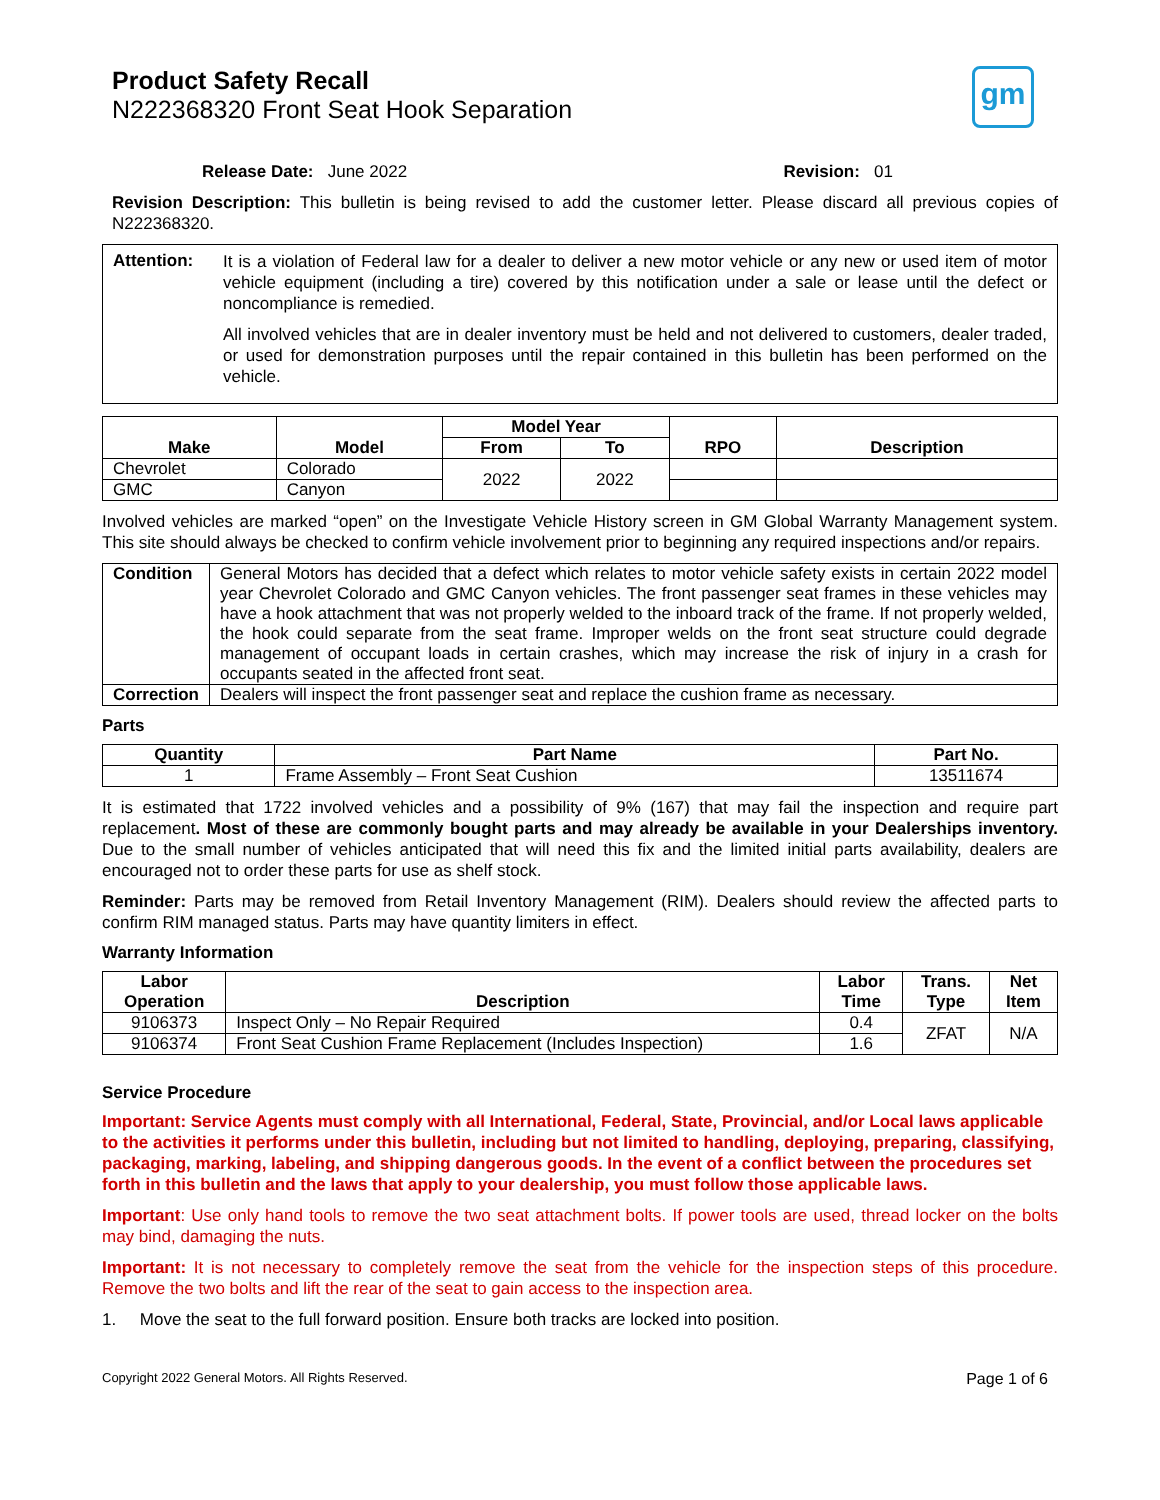Product Safety Recall
N222368320 Front Seat Hook Separation
gm
Release Date: June 2022 Revision: 01
Revision Description: This bulletin is being revised to add the customer letter. Please discard all previous copies of N222368320.
Attention:
It is a violation of Federal law for a dealer to deliver a new motor vehicle or any new or used item of motor vehicle equipment (including a tire) covered by this notification under a sale or lease until the defect or noncompliance is remedied.
All involved vehicles that are in dealer inventory must be held and not delivered to customers, dealer traded, or used for demonstration purposes until the repair contained in this bulletin has been performed on the vehicle.
| Make | Model | Model Year | | RPO | Description |
| --- | --- | --- | --- | --- | --- |
| | | From | To | | |
| Chevrolet | Colorado | 2022 | 2022 | | |
| GMC | Canyon | | | | |
Involved vehicles are marked “open” on the Investigate Vehicle History screen in GM Global Warranty Management system. This site should always be checked to confirm vehicle involvement prior to beginning any required inspections and/or repairs.
| Condition | General Motors has decided that a defect which relates to motor vehicle safety exists in certain 2022 model year Chevrolet Colorado and GMC Canyon vehicles. The front passenger seat frames in these vehicles may have a hook attachment that was not properly welded to the inboard track of the frame. If not properly welded, the hook could separate from the seat frame. Improper welds on the front seat structure could degrade management of occupant loads in certain crashes, which may increase the risk of injury in a crash for occupants seated in the affected front seat. |
| Correction | Dealers will inspect the front passenger seat and replace the cushion frame as necessary. |
Parts
| Quantity | Part Name | Part No. |
| --- | --- | --- |
| 1 | Frame Assembly – Front Seat Cushion | 13511674 |
It is estimated that 1722 involved vehicles and a possibility of 9% (167) that may fail the inspection and require part replacement. Most of these are commonly bought parts and may already be available in your Dealerships inventory. Due to the small number of vehicles anticipated that will need this fix and the limited initial parts availability, dealers are encouraged not to order these parts for use as shelf stock.
Reminder: Parts may be removed from Retail Inventory Management (RIM). Dealers should review the affected parts to confirm RIM managed status. Parts may have quantity limiters in effect.
Warranty Information
| Labor Operation | Description | Labor Time | Trans. Type | Net Item |
| --- | --- | --- | --- | --- |
| 9106373 | Inspect Only – No Repair Required | 0.4 | ZFAT | N/A |
| 9106374 | Front Seat Cushion Frame Replacement (Includes Inspection) | 1.6 | | |
Service Procedure
Important: Service Agents must comply with all International, Federal, State, Provincial, and/or Local laws applicable to the activities it performs under this bulletin, including but not limited to handling, deploying, preparing, classifying, packaging, marking, labeling, and shipping dangerous goods. In the event of a conflict between the procedures set forth in this bulletin and the laws that apply to your dealership, you must follow those applicable laws.
Important: Use only hand tools to remove the two seat attachment bolts. If power tools are used, thread locker on the bolts may bind, damaging the nuts.
Important: It is not necessary to completely remove the seat from the vehicle for the inspection steps of this procedure. Remove the two bolts and lift the rear of the seat to gain access to the inspection area.
1. Move the seat to the full forward position. Ensure both tracks are locked into position.
Copyright 2022 General Motors. All Rights Reserved. Page 1 of 6